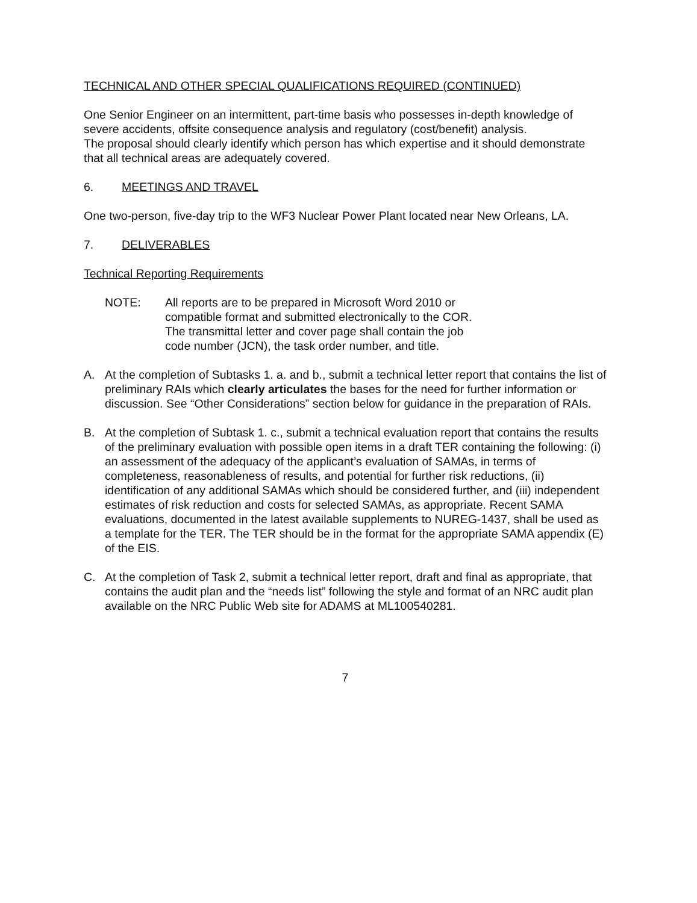TECHNICAL AND OTHER SPECIAL QUALIFICATIONS REQUIRED (CONTINUED)
One Senior Engineer on an intermittent, part-time basis who possesses in-depth knowledge of severe accidents, offsite consequence analysis and regulatory (cost/benefit) analysis.
The proposal should clearly identify which person has which expertise and it should demonstrate that all technical areas are adequately covered.
6. MEETINGS AND TRAVEL
One two-person, five-day trip to the WF3 Nuclear Power Plant located near New Orleans, LA.
7. DELIVERABLES
Technical Reporting Requirements
NOTE: All reports are to be prepared in Microsoft Word 2010 or compatible format and submitted electronically to the COR. The transmittal letter and cover page shall contain the job code number (JCN), the task order number, and title.
A. At the completion of Subtasks 1. a. and b., submit a technical letter report that contains the list of preliminary RAIs which clearly articulates the bases for the need for further information or discussion. See “Other Considerations” section below for guidance in the preparation of RAIs.
B. At the completion of Subtask 1. c., submit a technical evaluation report that contains the results of the preliminary evaluation with possible open items in a draft TER containing the following: (i) an assessment of the adequacy of the applicant’s evaluation of SAMAs, in terms of completeness, reasonableness of results, and potential for further risk reductions, (ii) identification of any additional SAMAs which should be considered further, and (iii) independent estimates of risk reduction and costs for selected SAMAs, as appropriate. Recent SAMA evaluations, documented in the latest available supplements to NUREG-1437, shall be used as a template for the TER. The TER should be in the format for the appropriate SAMA appendix (E) of the EIS.
C. At the completion of Task 2, submit a technical letter report, draft and final as appropriate, that contains the audit plan and the “needs list” following the style and format of an NRC audit plan available on the NRC Public Web site for ADAMS at ML100540281.
7